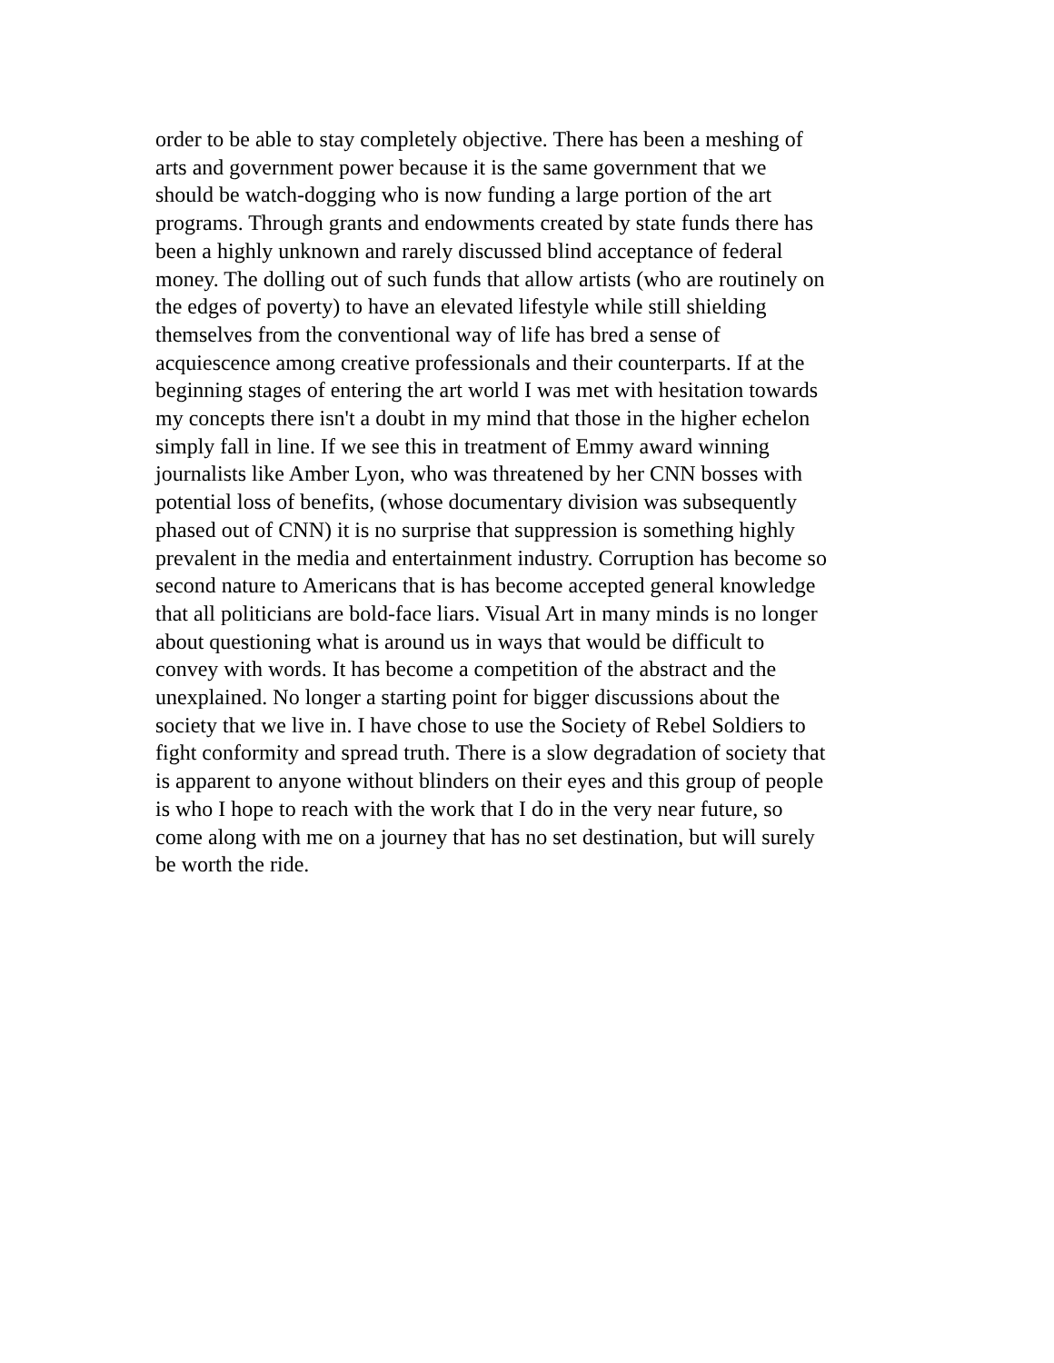order to be able to stay completely objective. There has been a meshing of
arts and government power because it is the same government that we
should be watch-dogging who is now funding a large portion of the art
programs. Through grants and endowments created by state funds there has
been a highly unknown and rarely discussed blind acceptance of federal
money. The dolling out of such funds that allow artists (who are routinely on
the edges of poverty) to have an elevated lifestyle while still shielding
themselves from the conventional way of life has bred a sense of
acquiescence among creative professionals and their counterparts. If at the
beginning stages of entering the art world I was met with hesitation towards
my concepts there isn't a doubt in my mind that those in the higher echelon
simply fall in line. If we see this in treatment of Emmy award winning
journalists like Amber Lyon, who was threatened by her CNN bosses with
potential loss of benefits, (whose documentary division was subsequently
phased out of CNN) it is no surprise that suppression is something highly
prevalent in the media and entertainment industry. Corruption has become so
second nature to Americans that is has become accepted general knowledge
that all politicians are bold-face liars. Visual Art in many minds is no longer
about questioning what is around us in ways that would be difficult to
convey with words. It has become a competition of the abstract and the
unexplained. No longer a starting point for bigger discussions about the
society that we live in. I have chose to use the Society of Rebel Soldiers to
fight conformity and spread truth. There is a slow degradation of society that
is apparent to anyone without blinders on their eyes and this group of people
is who I hope to reach with the work that I do in the very near future, so
come along with me on a journey that has no set destination, but will surely
be worth the ride.